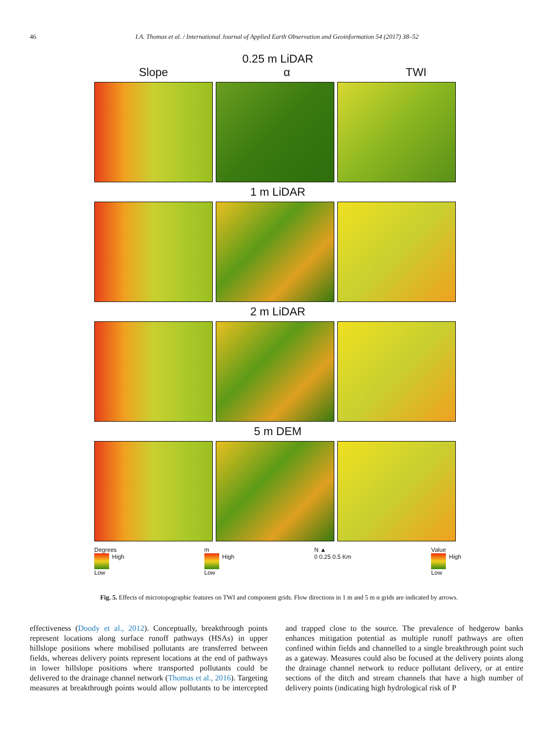46 I.A. Thomas et al. / International Journal of Applied Earth Observation and Geoinformation 54 (2017) 38–52
0.25 m LiDAR
Slope α TWI
1 m LiDAR
2 m LiDAR
5 m DEM
Degrees
High
Low
m
High
Low
N ▲
0 0.25 0.5 Km
Value
High
Low
Fig. 5. Effects of microtopographic features on TWI and component grids. Flow directions in 1 m and 5 m α grids are indicated by arrows.
effectiveness (Doody et al., 2012). Conceptually, breakthrough points represent locations along surface runoff pathways (HSAs) in upper hillslope positions where mobilised pollutants are transferred between fields, whereas delivery points represent locations at the end of pathways in lower hillslope positions where transported pollutants could be delivered to the drainage channel network (Thomas et al., 2016). Targeting measures at breakthrough points would allow pollutants to be intercepted and trapped close to the source. The prevalence of hedgerow banks enhances mitigation potential as multiple runoff pathways are often confined within fields and channelled to a single breakthrough point such as a gateway. Measures could also be focused at the delivery points along the drainage channel network to reduce pollutant delivery, or at entire sections of the ditch and stream channels that have a high number of delivery points (indicating high hydrological risk of P